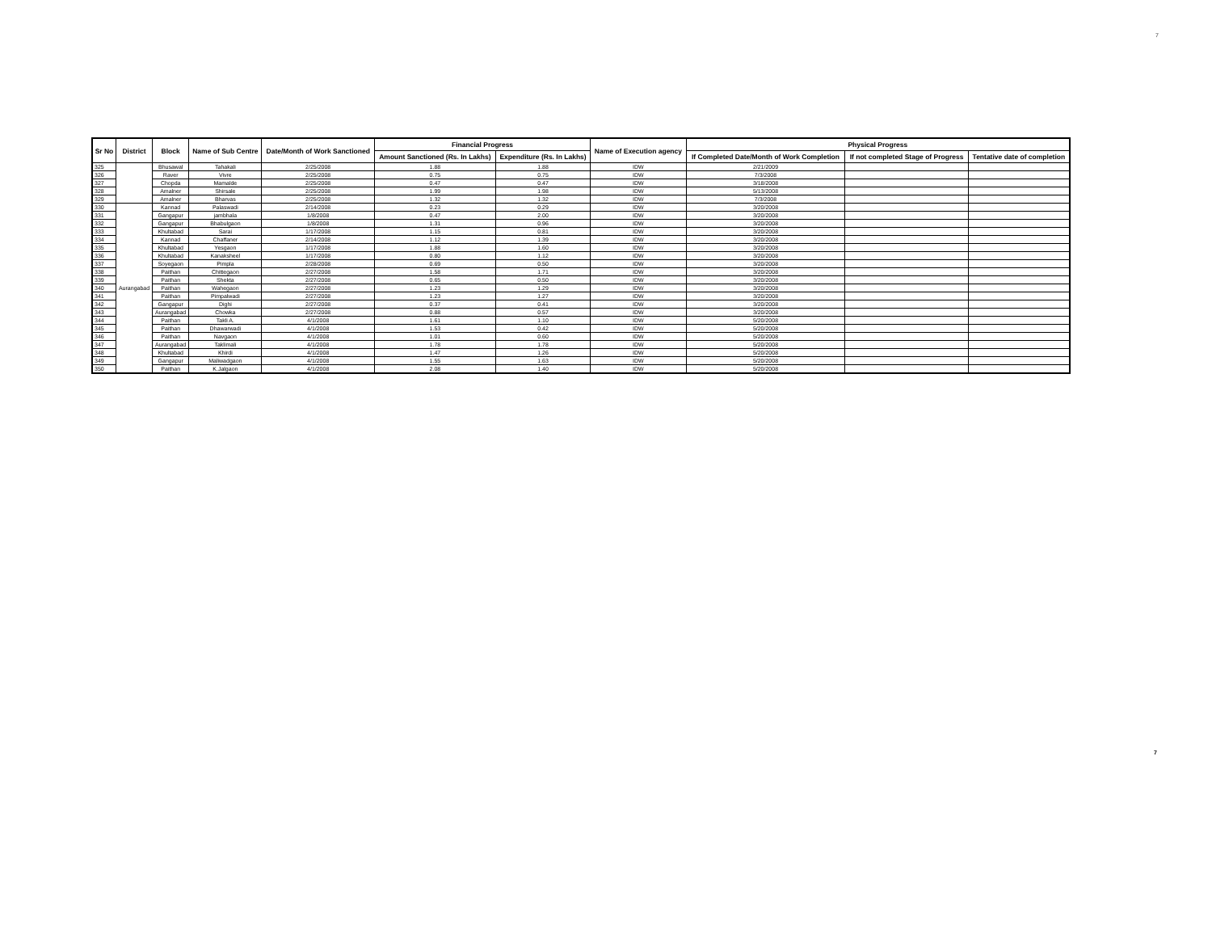7
| Sr No | District | Block | Name of Sub Centre | Date/Month of Work Sanctioned | Financial Progress | | Name of Execution agency | Physical Progress | | |
| --- | --- | --- | --- | --- | --- | --- | --- | --- | --- | --- |
| | | | | | Amount Sanctioned (Rs. In Lakhs) | Expenditure (Rs. In Lakhs) | | If Completed Date/Month of Work Completion | If not completed Stage of Progress | Tentative date of completion |
| 325 | | Bhusawal | Tahakali | 2/25/2008 | 1.88 | 1.88 | IDW | 2/21/2009 | | |
| 326 | | Raver | Vivre | 2/25/2008 | 0.75 | 0.75 | IDW | 7/3/2008 | | |
| 327 | | Chopda | Mamalde | 2/25/2008 | 0.47 | 0.47 | IDW | 3/18/2008 | | |
| 328 | | Amalner | Shirsale | 2/25/2008 | 1.99 | 1.98 | IDW | 5/13/2008 | | |
| 329 | | Amalner | Bharvas | 2/25/2008 | 1.32 | 1.32 | IDW | 7/3/2008 | | |
| 330 | Aurangabad | Kannad | Palaswadi | 2/14/2008 | 0.23 | 0.29 | IDW | 3/20/2008 | | |
| 331 | | Gangapur | jambhala | 1/8/2008 | 0.47 | 2.00 | IDW | 3/20/2008 | | |
| 332 | | Gangapur | Bhabulgaon | 1/8/2008 | 1.31 | 0.96 | IDW | 3/20/2008 | | |
| 333 | | Khultabad | Sarai | 1/17/2008 | 1.15 | 0.81 | IDW | 3/20/2008 | | |
| 334 | | Kannad | Chaffaner | 2/14/2008 | 1.12 | 1.39 | IDW | 3/20/2008 | | |
| 335 | | Khultabad | Yesgaon | 1/17/2008 | 1.88 | 1.60 | IDW | 3/20/2008 | | |
| 336 | | Khultabad | Kanaksheel | 1/17/2008 | 0.80 | 1.12 | IDW | 3/20/2008 | | |
| 337 | | Soyegaon | Pimpla | 2/28/2008 | 0.69 | 0.50 | IDW | 3/20/2008 | | |
| 338 | | Paithan | Chittegaon | 2/27/2008 | 1.58 | 1.71 | IDW | 3/20/2008 | | |
| 339 | | Paithan | Shekta | 2/27/2008 | 0.65 | 0.50 | IDW | 3/20/2008 | | |
| 340 | | Paithan | Wahegaon | 2/27/2008 | 1.23 | 1.29 | IDW | 3/20/2008 | | |
| 341 | | Paithan | Pimpalwadi | 2/27/2008 | 1.23 | 1.27 | IDW | 3/20/2008 | | |
| 342 | | Gangapur | Dighi | 2/27/2008 | 0.37 | 0.41 | IDW | 3/20/2008 | | |
| 343 | | Aurangabad | Chowka | 2/27/2008 | 0.88 | 0.57 | IDW | 3/20/2008 | | |
| 344 | | Paithan | Takli A. | 4/1/2008 | 1.61 | 1.10 | IDW | 5/20/2008 | | |
| 345 | | Paithan | Dhawarwadi | 4/1/2008 | 1.53 | 0.42 | IDW | 5/20/2008 | | |
| 346 | | Paithan | Navgaon | 4/1/2008 | 1.01 | 0.60 | IDW | 5/20/2008 | | |
| 347 | | Aurangabad | Taklimali | 4/1/2008 | 1.78 | 1.78 | IDW | 5/20/2008 | | |
| 348 | | Khultabad | Khirdi | 4/1/2008 | 1.47 | 1.26 | IDW | 5/20/2008 | | |
| 349 | | Gangapur | Maliwadgaon | 4/1/2008 | 1.55 | 1.63 | IDW | 5/20/2008 | | |
| 350 | | Paithan | K.Jalgaon | 4/1/2008 | 2.08 | 1.40 | IDW | 5/20/2008 | | |
7